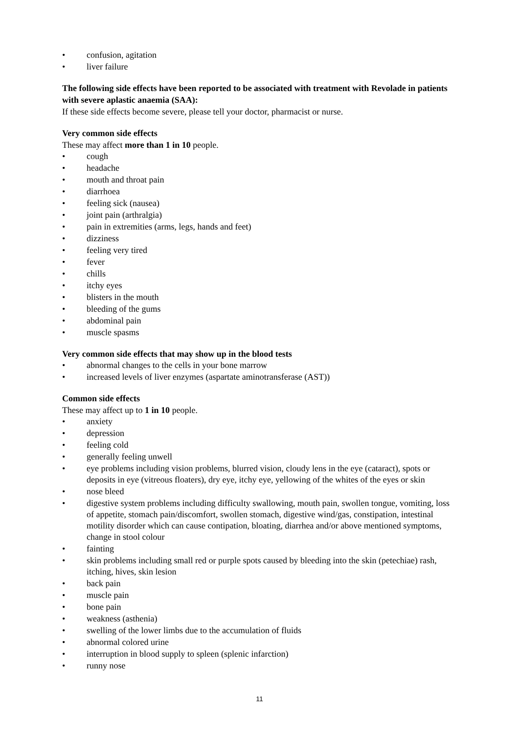• confusion, agitation
• liver failure
The following side effects have been reported to be associated with treatment with Revolade in patients with severe aplastic anaemia (SAA):
If these side effects become severe, please tell your doctor, pharmacist or nurse.
Very common side effects
These may affect more than 1 in 10 people.
• cough
• headache
• mouth and throat pain
• diarrhoea
• feeling sick (nausea)
• joint pain (arthralgia)
• pain in extremities (arms, legs, hands and feet)
• dizziness
• feeling very tired
• fever
• chills
• itchy eyes
• blisters in the mouth
• bleeding of the gums
• abdominal pain
• muscle spasms
Very common side effects that may show up in the blood tests
• abnormal changes to the cells in your bone marrow
• increased levels of liver enzymes (aspartate aminotransferase (AST))
Common side effects
These may affect up to 1 in 10 people.
• anxiety
• depression
• feeling cold
• generally feeling unwell
• eye problems including vision problems, blurred vision, cloudy lens in the eye (cataract), spots or deposits in eye (vitreous floaters), dry eye, itchy eye, yellowing of the whites of the eyes or skin
• nose bleed
• digestive system problems including difficulty swallowing, mouth pain, swollen tongue, vomiting, loss of appetite, stomach pain/discomfort, swollen stomach, digestive wind/gas, constipation, intestinal motility disorder which can cause contipation, bloating, diarrhea and/or above mentioned symptoms, change in stool colour
• fainting
• skin problems including small red or purple spots caused by bleeding into the skin (petechiae) rash, itching, hives, skin lesion
• back pain
• muscle pain
• bone pain
• weakness (asthenia)
• swelling of the lower limbs due to the accumulation of fluids
• abnormal colored urine
• interruption in blood supply to spleen (splenic infarction)
• runny nose
11